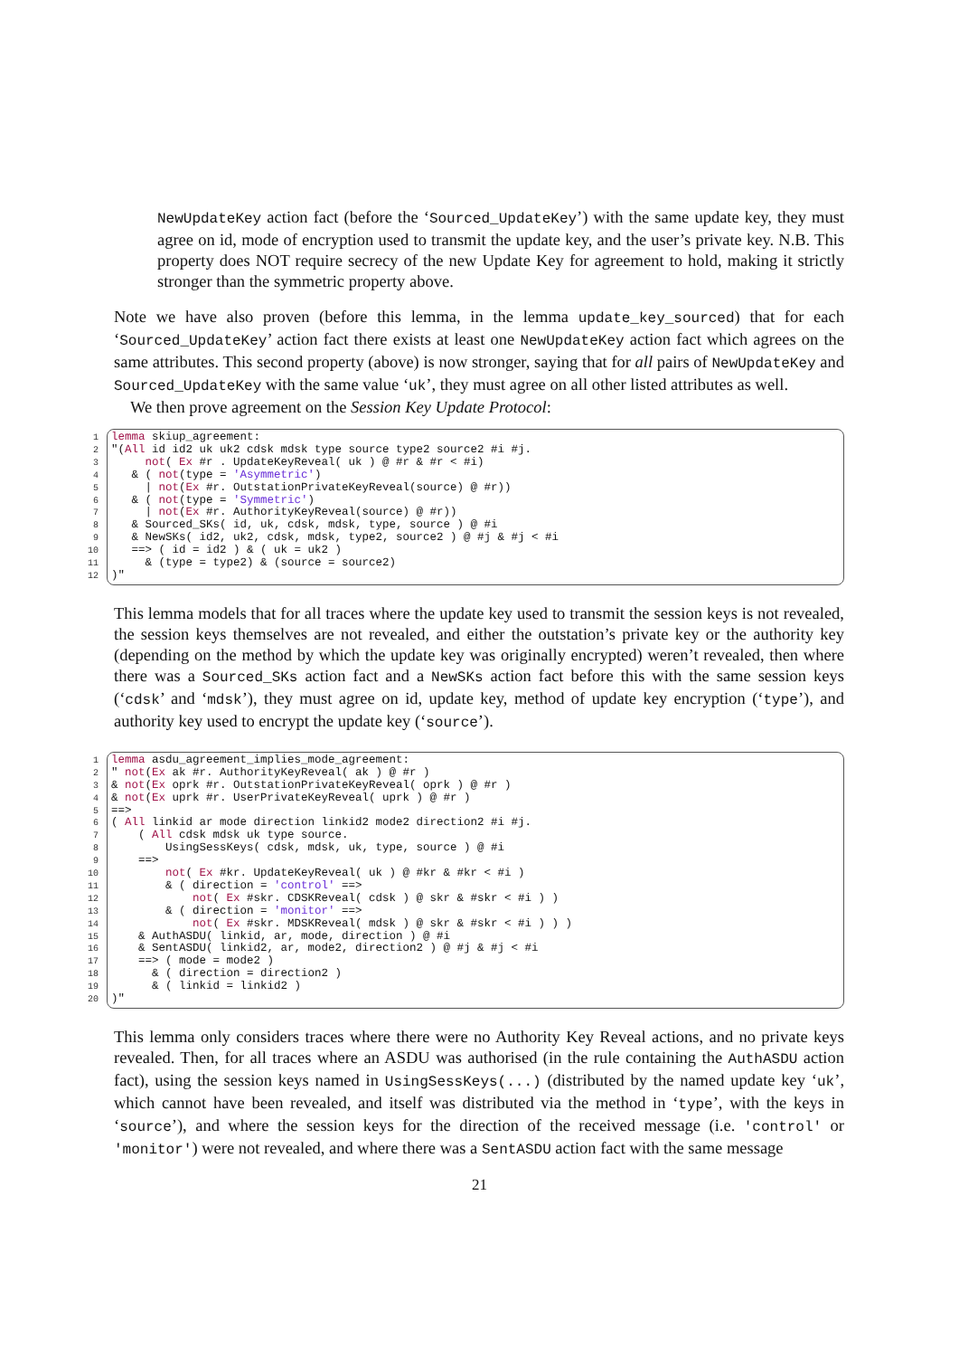NewUpdateKey action fact (before the ‘Sourced_UpdateKey’) with the same update key, they must agree on id, mode of encryption used to transmit the update key, and the user’s private key. N.B. This property does NOT require secrecy of the new Update Key for agreement to hold, making it strictly stronger than the symmetric property above.
Note we have also proven (before this lemma, in the lemma update_key_sourced) that for each ‘Sourced_UpdateKey’ action fact there exists at least one NewUpdateKey action fact which agrees on the same attributes. This second property (above) is now stronger, saying that for all pairs of NewUpdateKey and Sourced_UpdateKey with the same value ‘uk’, they must agree on all other listed attributes as well.
We then prove agreement on the Session Key Update Protocol:
1 lemma skiup_agreement:
2"(All id id2 uk uk2 cdsk mdsk type source type2 source2 #i #j.
3     not( Ex #r . UpdateKeyReveal( uk ) @ #r & #r < #i)
4   & ( not(type = 'Asymmetric')
5     | not(Ex #r. OutstationPrivateKeyReveal(source) @ #r))
6   & ( not(type = 'Symmetric')
7     | not(Ex #r. AuthorityKeyReveal(source) @ #r))
8   & Sourced_SKs( id, uk, cdsk, mdsk, type, source ) @ #i
9   & NewSKs( id2, uk2, cdsk, mdsk, type2, source2 ) @ #j & #j < #i
10   ==> ( id = id2 ) & ( uk = uk2 )
11     & (type = type2) & (source = source2)
12)"
This lemma models that for all traces where the update key used to transmit the session keys is not revealed, the session keys themselves are not revealed, and either the outstation’s private key or the authority key (depending on the method by which the update key was originally encrypted) weren’t revealed, then where there was a Sourced_SKs action fact and a NewSKs action fact before this with the same session keys (‘cdsk’ and ‘mdsk’), they must agree on id, update key, method of update key encryption (‘type’), and authority key used to encrypt the update key (‘source’).
1 lemma asdu_agreement_implies_mode_agreement:
2" not(Ex ak #r. AuthorityKeyReveal( ak ) @ #r )
3& not(Ex oprk #r. OutstationPrivateKeyReveal( oprk ) @ #r )
4& not(Ex uprk #r. UserPrivateKeyReveal( uprk ) @ #r )
5==>
6( All linkid ar mode direction linkid2 mode2 direction2 #i #j.
7    ( All cdsk mdsk uk type source.
8        UsingSessKeys( cdsk, mdsk, uk, type, source ) @ #i
9    ==>
10        not( Ex #kr. UpdateKeyReveal( uk ) @ #kr & #kr < #i )
11        & ( direction = 'control' ==>
12            not( Ex #skr. CDSKReveal( cdsk ) @ skr & #skr < #i ) )
13        & ( direction = 'monitor' ==>
14            not( Ex #skr. MDSKReveal( mdsk ) @ skr & #skr < #i ) ) )
15    & AuthASDU( linkid, ar, mode, direction ) @ #i
16    & SentASDU( linkid2, ar, mode2, direction2 ) @ #j & #j < #i
17    ==> ( mode = mode2 )
18      & ( direction = direction2 )
19      & ( linkid = linkid2 )
20)"
This lemma only considers traces where there were no Authority Key Reveal actions, and no private keys revealed. Then, for all traces where an ASDU was authorised (in the rule containing the AuthASDU action fact), using the session keys named in UsingSessKeys(...) (distributed by the named update key ‘uk’, which cannot have been revealed, and itself was distributed via the method in ‘type’, with the keys in ‘source’), and where the session keys for the direction of the received message (i.e. 'control' or 'monitor') were not revealed, and where there was a SentASDU action fact with the same message
21